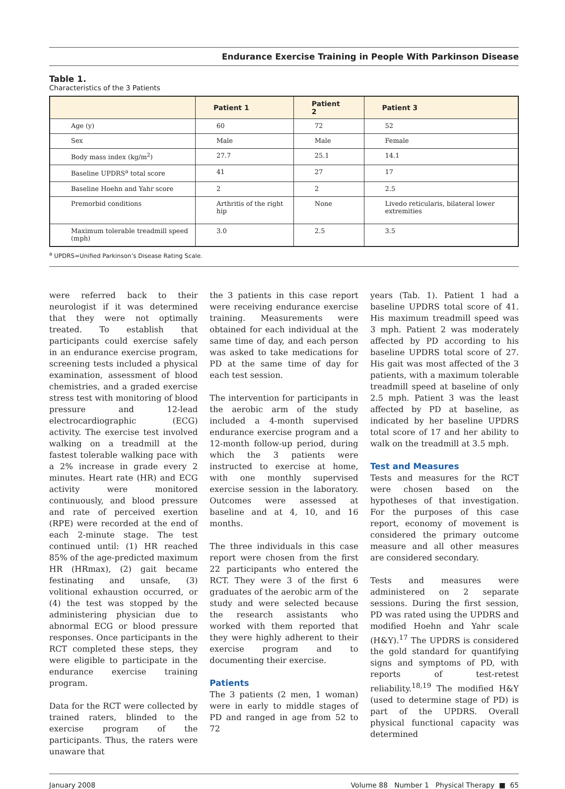Endurance Exercise Training in People With Parkinson Disease
Table 1.
Characteristics of the 3 Patients
| | Patient 1 | Patient 2 | Patient 3 |
| --- | --- | --- | --- |
| Age (y) | 60 | 72 | 52 |
| Sex | Male | Male | Female |
| Body mass index (kg/m<sup>2</sup>) | 27.7 | 25.1 | 14.1 |
| Baseline UPDRS<sup>a</sup> total score | 41 | 27 | 17 |
| Baseline Hoehn and Yahr score | 2 | 2 | 2.5 |
| Premorbid conditions | Arthritis of the right hip | None | Livedo reticularis, bilateral lower extremities |
| Maximum tolerable treadmill speed (mph) | 3.0 | 2.5 | 3.5 |
<sup>a</sup> UPDRS=Unified Parkinson’s Disease Rating Scale.
were referred back to their neurologist if it was determined that they were not optimally treated. To establish that participants could exercise safely in an endurance exercise program, screening tests included a physical examination, assessment of blood chemistries, and a graded exercise stress test with monitoring of blood pressure and 12-lead electrocardiographic (ECG) activity. The exercise test involved walking on a treadmill at the fastest tolerable walking pace with a 2% increase in grade every 2 minutes. Heart rate (HR) and ECG activity were monitored continuously, and blood pressure and rate of perceived exertion (RPE) were recorded at the end of each 2-minute stage. The test continued until: (1) HR reached 85% of the age-predicted maximum HR (HRmax), (2) gait became festinating and unsafe, (3) volitional exhaustion occurred, or (4) the test was stopped by the administering physician due to abnormal ECG or blood pressure responses. Once participants in the RCT completed these steps, they were eligible to participate in the endurance exercise training program.
Data for the RCT were collected by trained raters, blinded to the exercise program of the participants. Thus, the raters were unaware that
the 3 patients in this case report were receiving endurance exercise training. Measurements were obtained for each individual at the same time of day, and each person was asked to take medications for PD at the same time of day for each test session.
The intervention for participants in the aerobic arm of the study included a 4-month supervised endurance exercise program and a 12-month follow-up period, during which the 3 patients were instructed to exercise at home, with one monthly supervised exercise session in the laboratory. Outcomes were assessed at baseline and at 4, 10, and 16 months.
The three individuals in this case report were chosen from the first 22 participants who entered the RCT. They were 3 of the first 6 graduates of the aerobic arm of the study and were selected because the research assistants who worked with them reported that they were highly adherent to their exercise program and to documenting their exercise.
Patients
The 3 patients (2 men, 1 woman) were in early to middle stages of PD and ranged in age from 52 to 72
years (Tab. 1). Patient 1 had a baseline UPDRS total score of 41. His maximum treadmill speed was 3 mph. Patient 2 was moderately affected by PD according to his baseline UPDRS total score of 27. His gait was most affected of the 3 patients, with a maximum tolerable treadmill speed at baseline of only 2.5 mph. Patient 3 was the least affected by PD at baseline, as indicated by her baseline UPDRS total score of 17 and her ability to walk on the treadmill at 3.5 mph.
Test and Measures
Tests and measures for the RCT were chosen based on the hypotheses of that investigation. For the purposes of this case report, economy of movement is considered the primary outcome measure and all other measures are considered secondary.
Tests and measures were administered on 2 separate sessions. During the first session, PD was rated using the UPDRS and modified Hoehn and Yahr scale (H&Y).<sup>17</sup> The UPDRS is considered the gold standard for quantifying signs and symptoms of PD, with reports of test-retest reliability.<sup>18,19</sup> The modified H&Y (used to determine stage of PD) is part of the UPDRS. Overall physical functional capacity was determined
January 2008 Volume 88 Number 1 Physical Therapy ■ 65